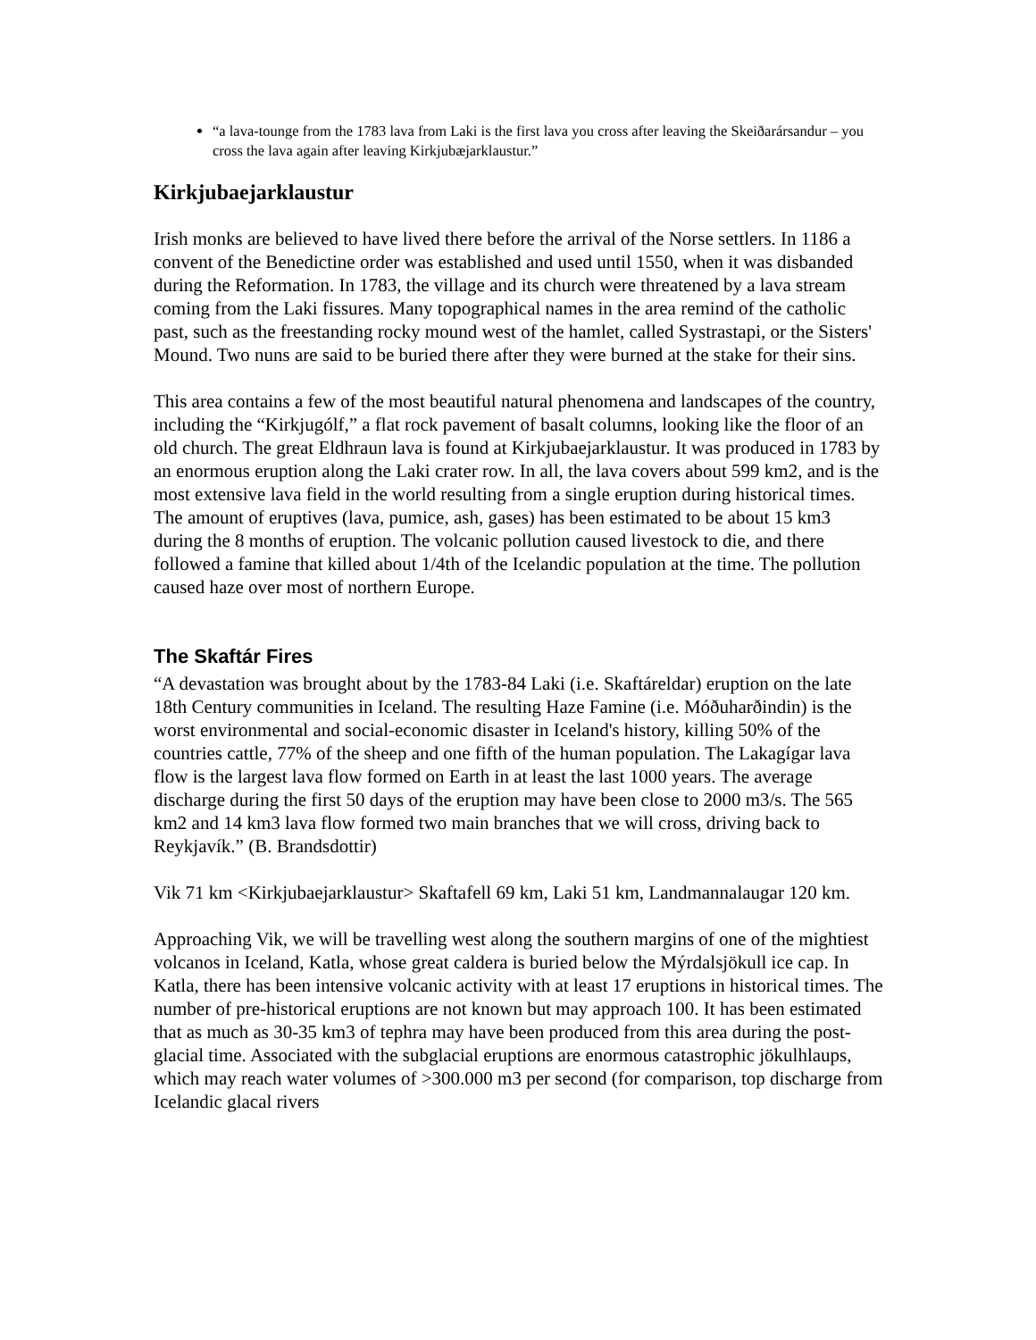“a lava-tounge from the 1783 lava from Laki is the first lava you cross after leaving the Skeiðarársandur – you cross the lava again after leaving Kirkjubæjarklaustur.”
Kirkjubaejarklaustur
Irish monks are believed to have lived there before the arrival of the Norse settlers. In 1186 a convent of the Benedictine order was established and used until 1550, when it was disbanded during the Reformation. In 1783, the village and its church were threatened by a lava stream coming from the Laki fissures. Many topographical names in the area remind of the catholic past, such as the freestanding rocky mound west of the hamlet, called Systrastapi, or the Sisters' Mound. Two nuns are said to be buried there after they were burned at the stake for their sins.
This area contains a few of the most beautiful natural phenomena and landscapes of the country, including the “Kirkjugólf,” a flat rock pavement of basalt columns, looking like the floor of an old church. The great Eldhraun lava is found at Kirkjubaejarklaustur. It was produced in 1783 by an enormous eruption along the Laki crater row. In all, the lava covers about 599 km2, and is the most extensive lava field in the world resulting from a single eruption during historical times. The amount of eruptives (lava, pumice, ash, gases) has been estimated to be about 15 km3 during the 8 months of eruption. The volcanic pollution caused livestock to die, and there followed a famine that killed about 1/4th of the Icelandic population at the time. The pollution caused haze over most of northern Europe.
The Skaftár Fires
“A devastation was brought about by the 1783-84 Laki (i.e. Skaftáreldar) eruption on the late 18th Century communities in Iceland. The resulting Haze Famine (i.e. Móðuharðindin) is the worst environmental and social-economic disaster in Iceland's history, killing 50% of the countries cattle, 77% of the sheep and one fifth of the human population. The Lakagígar lava flow is the largest lava flow formed on Earth in at least the last 1000 years. The average discharge during the first 50 days of the eruption may have been close to 2000 m3/s. The 565 km2 and 14 km3 lava flow formed two main branches that we will cross, driving back to Reykjavík.” (B. Brandsdottir)
Vik 71 km <Kirkjubaejarklaustur> Skaftafell 69 km, Laki 51 km, Landmannalaugar 120 km.
Approaching Vik, we will be travelling west along the southern margins of one of the mightiest volcanos in Iceland, Katla, whose great caldera is buried below the Mýrdalsjökull ice cap. In Katla, there has been intensive volcanic activity with at least 17 eruptions in historical times. The number of pre-historical eruptions are not known but may approach 100. It has been estimated that as much as 30-35 km3 of tephra may have been produced from this area during the post-glacial time. Associated with the subglacial eruptions are enormous catastrophic jökulhlaups, which may reach water volumes of >300.000 m3 per second (for comparison, top discharge from Icelandic glacal rivers